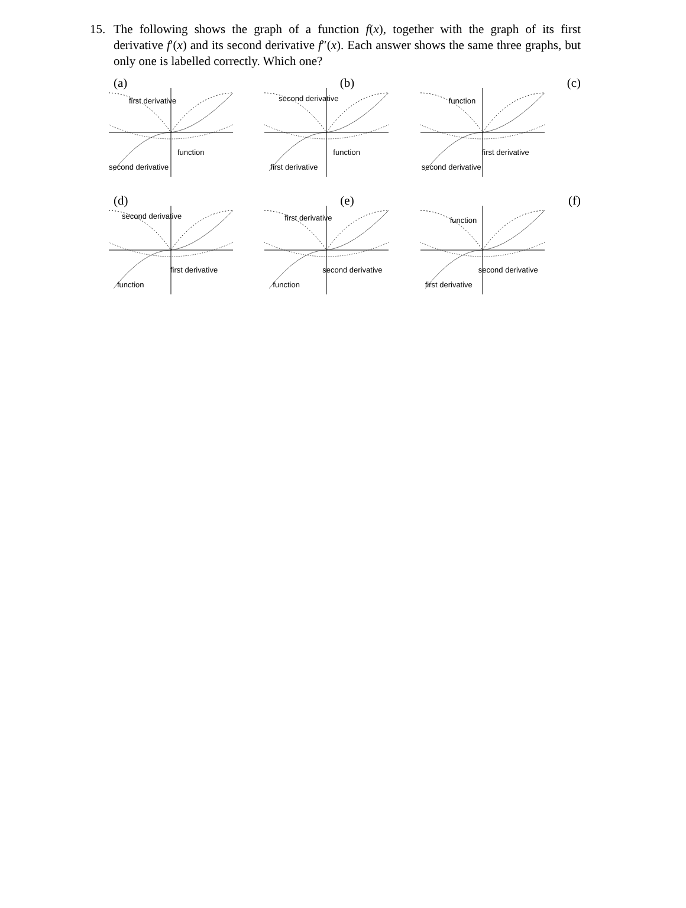15.
The following shows the graph of a function f(x), together with the graph of its first derivative f′(x) and its second derivative f″(x). Each answer shows the same three graphs, but only one is labelled correctly. Which one?
(a)
first derivative
function
second derivative
(b)
second derivative
function
first derivative
(c)
function
first derivative
second derivative
(d)
second derivative
first derivative
function
(e)
first derivative
second derivative
function
(f)
function
second derivative
first derivative